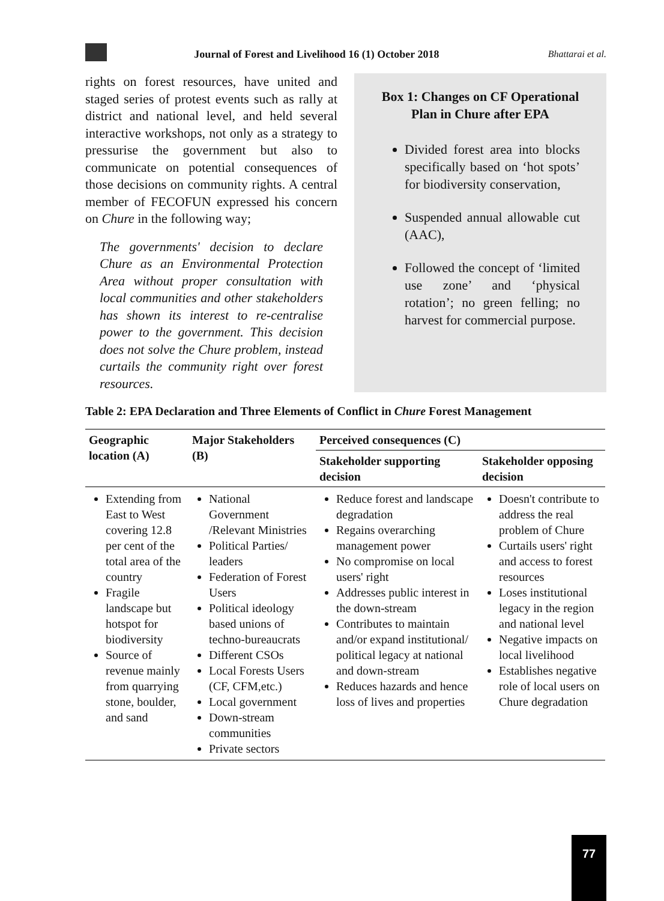Journal of Forest and Livelihood 16 (1) October 2018 Bhattarai et al.
rights on forest resources, have united and staged series of protest events such as rally at district and national level, and held several interactive workshops, not only as a strategy to pressurise the government but also to communicate on potential consequences of those decisions on community rights. A central member of FECOFUN expressed his concern on Chure in the following way;
The governments' decision to declare Chure as an Environmental Protection Area without proper consultation with local communities and other stakeholders has shown its interest to re-centralise power to the government. This decision does not solve the Chure problem, instead curtails the community right over forest resources.
Box 1: Changes on CF Operational Plan in Chure after EPA
Divided forest area into blocks specifically based on ‘hot spots’ for biodiversity conservation,
Suspended annual allowable cut (AAC),
Followed the concept of ‘limited use zone’ and ‘physical rotation’; no green felling; no harvest for commercial purpose.
Table 2: EPA Declaration and Three Elements of Conflict in Chure Forest Management
| Geographic location (A) | Major Stakeholders (B) | Perceived consequences (C) | |
| --- | --- | --- | --- |
| | | Stakeholder supporting decision | Stakeholder opposing decision |
| Extending from East to West covering 12.8 per cent of the total area of the country Fragile landscape but hotspot for biodiversity Source of revenue mainly from quarrying stone, boulder, and sand | National Government /Relevant Ministries Political Parties/ leaders Federation of Forest Users Political ideology based unions of techno-bureaucrats Different CSOs Local Forests Users (CF, CFM,etc.) Local government Down-stream communities Private sectors | Reduce forest and landscape degradation Regains overarching management power No compromise on local users' right Addresses public interest in the down-stream Contributes to maintain and/or expand institutional/ political legacy at national and down-stream Reduces hazards and hence loss of lives and properties | Doesn't contribute to address the real problem of Chure Curtails users' right and access to forest resources Loses institutional legacy in the region and national level Negative impacts on local livelihood Establishes negative role of local users on Chure degradation |
77